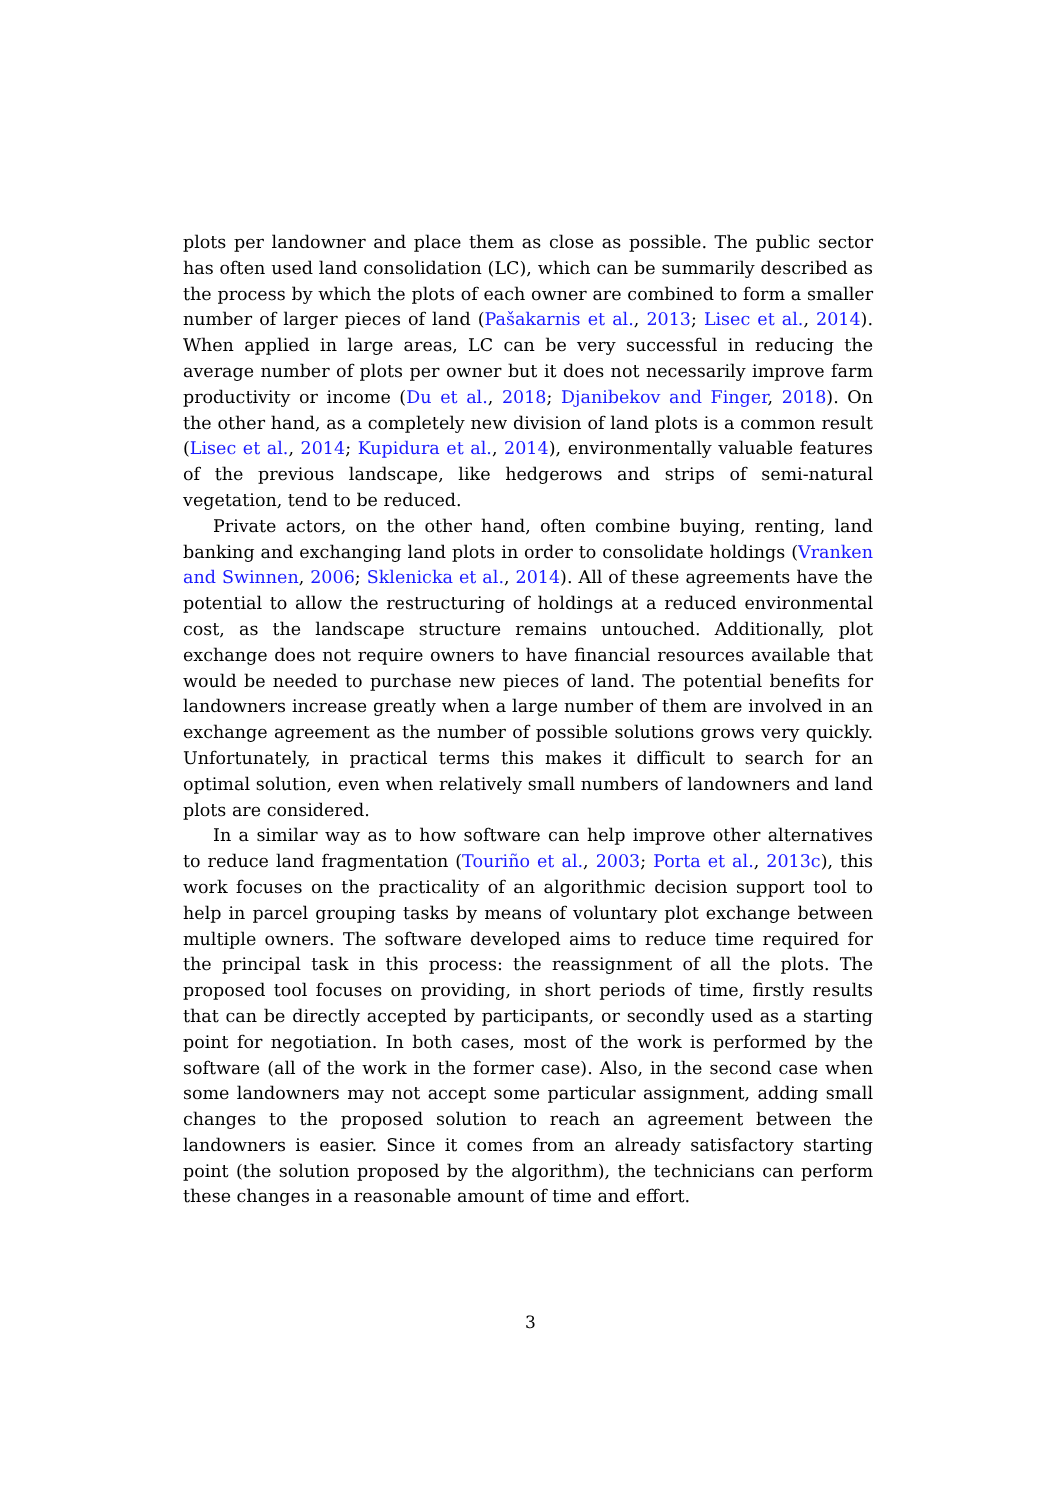plots per landowner and place them as close as possible. The public sector has often used land consolidation (LC), which can be summarily described as the process by which the plots of each owner are combined to form a smaller number of larger pieces of land (Pašakarnis et al., 2013; Lisec et al., 2014). When applied in large areas, LC can be very successful in reducing the average number of plots per owner but it does not necessarily improve farm productivity or income (Du et al., 2018; Djanibekov and Finger, 2018). On the other hand, as a completely new division of land plots is a common result (Lisec et al., 2014; Kupidura et al., 2014), environmentally valuable features of the previous landscape, like hedgerows and strips of semi-natural vegetation, tend to be reduced.
Private actors, on the other hand, often combine buying, renting, land banking and exchanging land plots in order to consolidate holdings (Vranken and Swinnen, 2006; Sklenicka et al., 2014). All of these agreements have the potential to allow the restructuring of holdings at a reduced environmental cost, as the landscape structure remains untouched. Additionally, plot exchange does not require owners to have financial resources available that would be needed to purchase new pieces of land. The potential benefits for landowners increase greatly when a large number of them are involved in an exchange agreement as the number of possible solutions grows very quickly. Unfortunately, in practical terms this makes it difficult to search for an optimal solution, even when relatively small numbers of landowners and land plots are considered.
In a similar way as to how software can help improve other alternatives to reduce land fragmentation (Touriño et al., 2003; Porta et al., 2013c), this work focuses on the practicality of an algorithmic decision support tool to help in parcel grouping tasks by means of voluntary plot exchange between multiple owners. The software developed aims to reduce time required for the principal task in this process: the reassignment of all the plots. The proposed tool focuses on providing, in short periods of time, firstly results that can be directly accepted by participants, or secondly used as a starting point for negotiation. In both cases, most of the work is performed by the software (all of the work in the former case). Also, in the second case when some landowners may not accept some particular assignment, adding small changes to the proposed solution to reach an agreement between the landowners is easier. Since it comes from an already satisfactory starting point (the solution proposed by the algorithm), the technicians can perform these changes in a reasonable amount of time and effort.
3